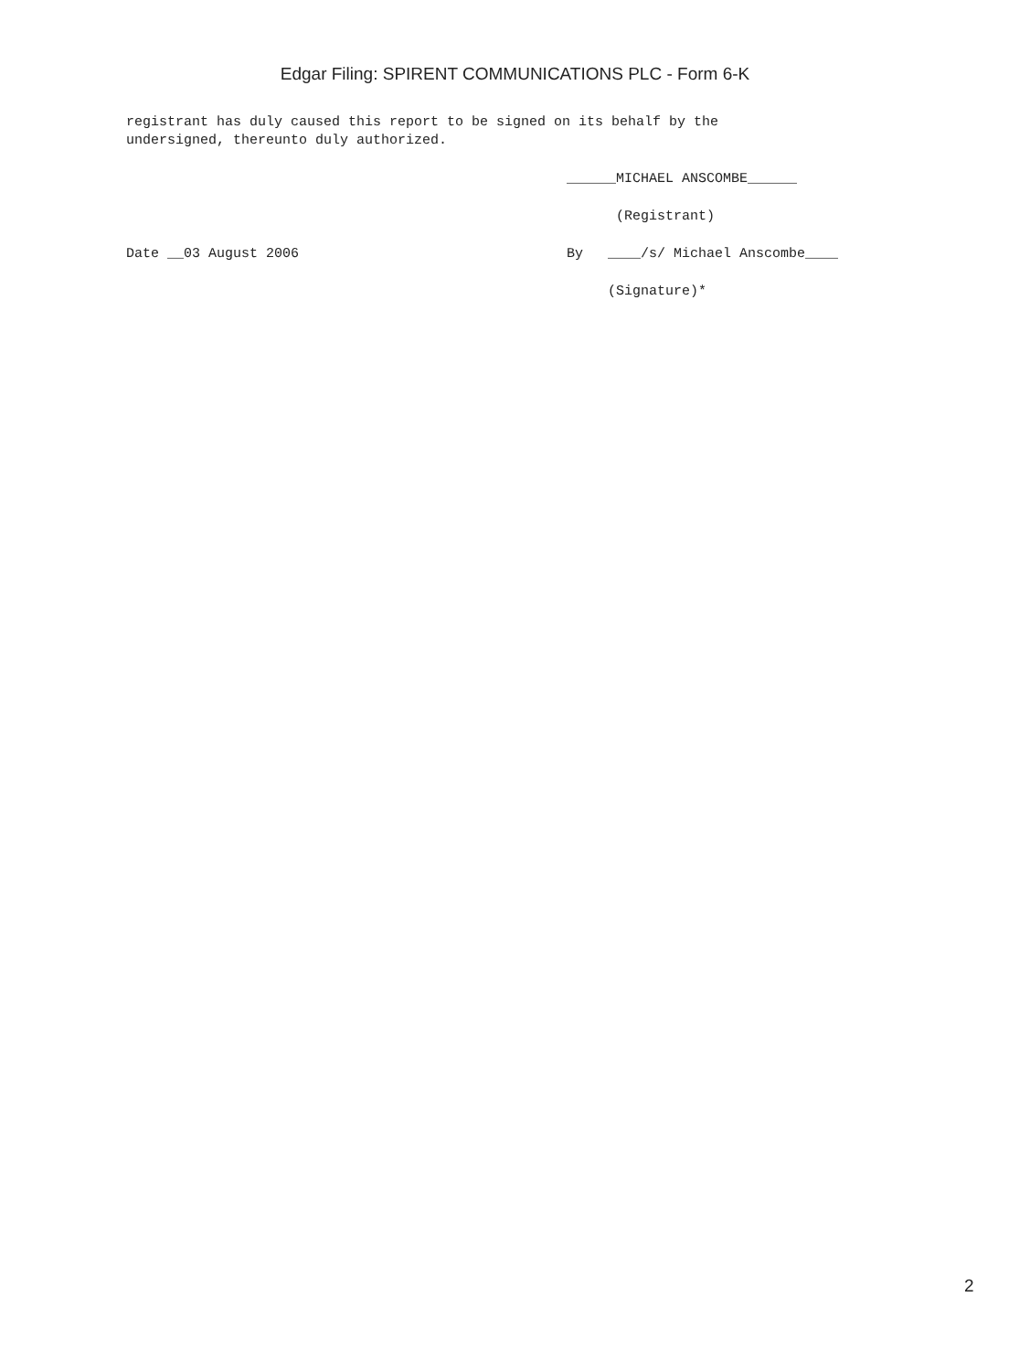Edgar Filing: SPIRENT COMMUNICATIONS PLC - Form 6-K
registrant has duly caused this report to be signed on its behalf by the
undersigned, thereunto duly authorized.
______MICHAEL ANSCOMBE______
      (Registrant)
Date __03 August 2006
By   ____/s/ Michael Anscombe____
     (Signature)*
2